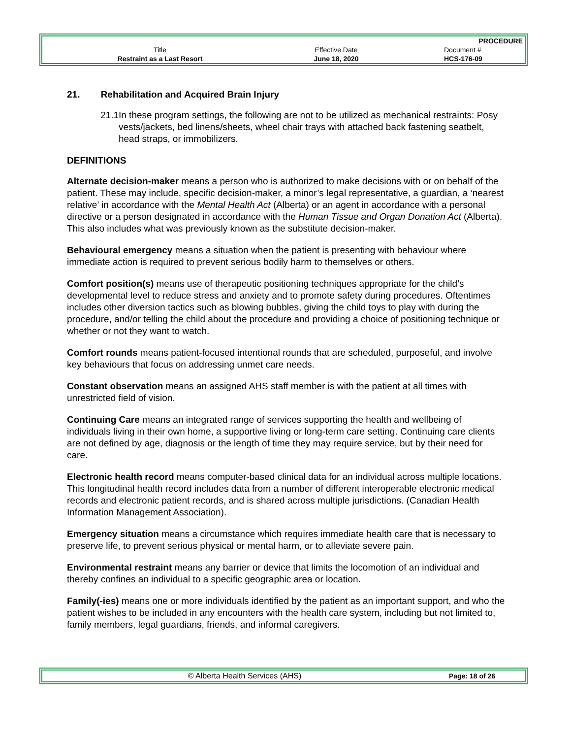| | | PROCEDURE |
| Title | Effective Date | Document # |
| Restraint as a Last Resort | June 18, 2020 | HCS-176-09 |
21. Rehabilitation and Acquired Brain Injury
21.1 In these program settings, the following are not to be utilized as mechanical restraints: Posy vests/jackets, bed linens/sheets, wheel chair trays with attached back fastening seatbelt, head straps, or immobilizers.
DEFINITIONS
Alternate decision-maker means a person who is authorized to make decisions with or on behalf of the patient. These may include, specific decision-maker, a minor’s legal representative, a guardian, a ‘nearest relative’ in accordance with the Mental Health Act (Alberta) or an agent in accordance with a personal directive or a person designated in accordance with the Human Tissue and Organ Donation Act (Alberta). This also includes what was previously known as the substitute decision-maker.
Behavioural emergency means a situation when the patient is presenting with behaviour where immediate action is required to prevent serious bodily harm to themselves or others.
Comfort position(s) means use of therapeutic positioning techniques appropriate for the child’s developmental level to reduce stress and anxiety and to promote safety during procedures. Oftentimes includes other diversion tactics such as blowing bubbles, giving the child toys to play with during the procedure, and/or telling the child about the procedure and providing a choice of positioning technique or whether or not they want to watch.
Comfort rounds means patient-focused intentional rounds that are scheduled, purposeful, and involve key behaviours that focus on addressing unmet care needs.
Constant observation means an assigned AHS staff member is with the patient at all times with unrestricted field of vision.
Continuing Care means an integrated range of services supporting the health and wellbeing of individuals living in their own home, a supportive living or long-term care setting. Continuing care clients are not defined by age, diagnosis or the length of time they may require service, but by their need for care.
Electronic health record means computer-based clinical data for an individual across multiple locations. This longitudinal health record includes data from a number of different interoperable electronic medical records and electronic patient records, and is shared across multiple jurisdictions. (Canadian Health Information Management Association).
Emergency situation means a circumstance which requires immediate health care that is necessary to preserve life, to prevent serious physical or mental harm, or to alleviate severe pain.
Environmental restraint means any barrier or device that limits the locomotion of an individual and thereby confines an individual to a specific geographic area or location.
Family(-ies) means one or more individuals identified by the patient as an important support, and who the patient wishes to be included in any encounters with the health care system, including but not limited to, family members, legal guardians, friends, and informal caregivers.
| © Alberta Health Services (AHS) | Page: 18 of 26 |